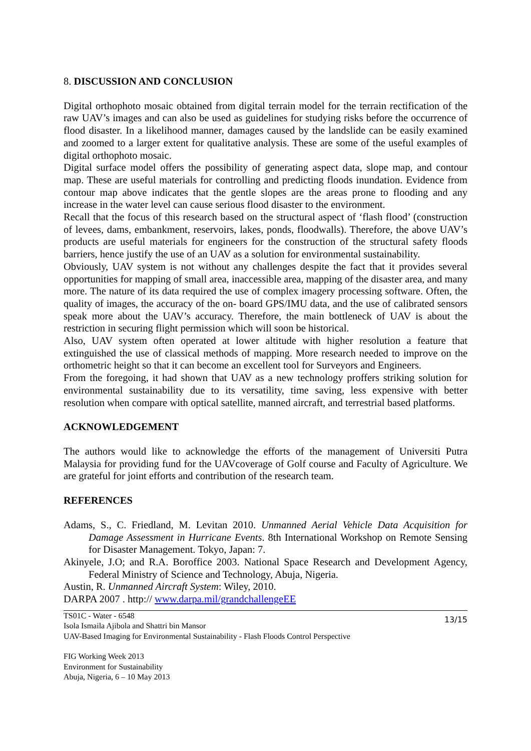8. DISCUSSION AND CONCLUSION
Digital orthophoto mosaic obtained from digital terrain model for the terrain rectification of the raw UAV’s images and can also be used as guidelines for studying risks before the occurrence of flood disaster. In a likelihood manner, damages caused by the landslide can be easily examined and zoomed to a larger extent for qualitative analysis. These are some of the useful examples of digital orthophoto mosaic.
Digital surface model offers the possibility of generating aspect data, slope map, and contour map. These are useful materials for controlling and predicting floods inundation. Evidence from contour map above indicates that the gentle slopes are the areas prone to flooding and any increase in the water level can cause serious flood disaster to the environment.
Recall that the focus of this research based on the structural aspect of ‘flash flood’ (construction of levees, dams, embankment, reservoirs, lakes, ponds, floodwalls). Therefore, the above UAV’s products are useful materials for engineers for the construction of the structural safety floods barriers, hence justify the use of an UAV as a solution for environmental sustainability.
Obviously, UAV system is not without any challenges despite the fact that it provides several opportunities for mapping of small area, inaccessible area, mapping of the disaster area, and many more. The nature of its data required the use of complex imagery processing software. Often, the quality of images, the accuracy of the on- board GPS/IMU data, and the use of calibrated sensors speak more about the UAV’s accuracy. Therefore, the main bottleneck of UAV is about the restriction in securing flight permission which will soon be historical.
Also, UAV system often operated at lower altitude with higher resolution a feature that extinguished the use of classical methods of mapping. More research needed to improve on the orthometric height so that it can become an excellent tool for Surveyors and Engineers.
From the foregoing, it had shown that UAV as a new technology proffers striking solution for environmental sustainability due to its versatility, time saving, less expensive with better resolution when compare with optical satellite, manned aircraft, and terrestrial based platforms.
ACKNOWLEDGEMENT
The authors would like to acknowledge the efforts of the management of Universiti Putra Malaysia for providing fund for the UAVcoverage of Golf course and Faculty of Agriculture. We are grateful for joint efforts and contribution of the research team.
REFERENCES
Adams, S., C. Friedland, M. Levitan 2010. Unmanned Aerial Vehicle Data Acquisition for Damage Assessment in Hurricane Events. 8th International Workshop on Remote Sensing for Disaster Management. Tokyo, Japan: 7.
Akinyele, J.O; and R.A. Boroffice 2003. National Space Research and Development Agency, Federal Ministry of Science and Technology, Abuja, Nigeria.
Austin, R. Unmanned Aircraft System: Wiley, 2010.
DARPA 2007 . http:// www.darpa.mil/grandchallengeEE
TS01C - Water - 6548
Isola Ismaila Ajibola and Shattri bin Mansor
UAV-Based Imaging for Environmental Sustainability - Flash Floods Control Perspective
13/15
FIG Working Week 2013
Environment for Sustainability
Abuja, Nigeria, 6 – 10 May 2013